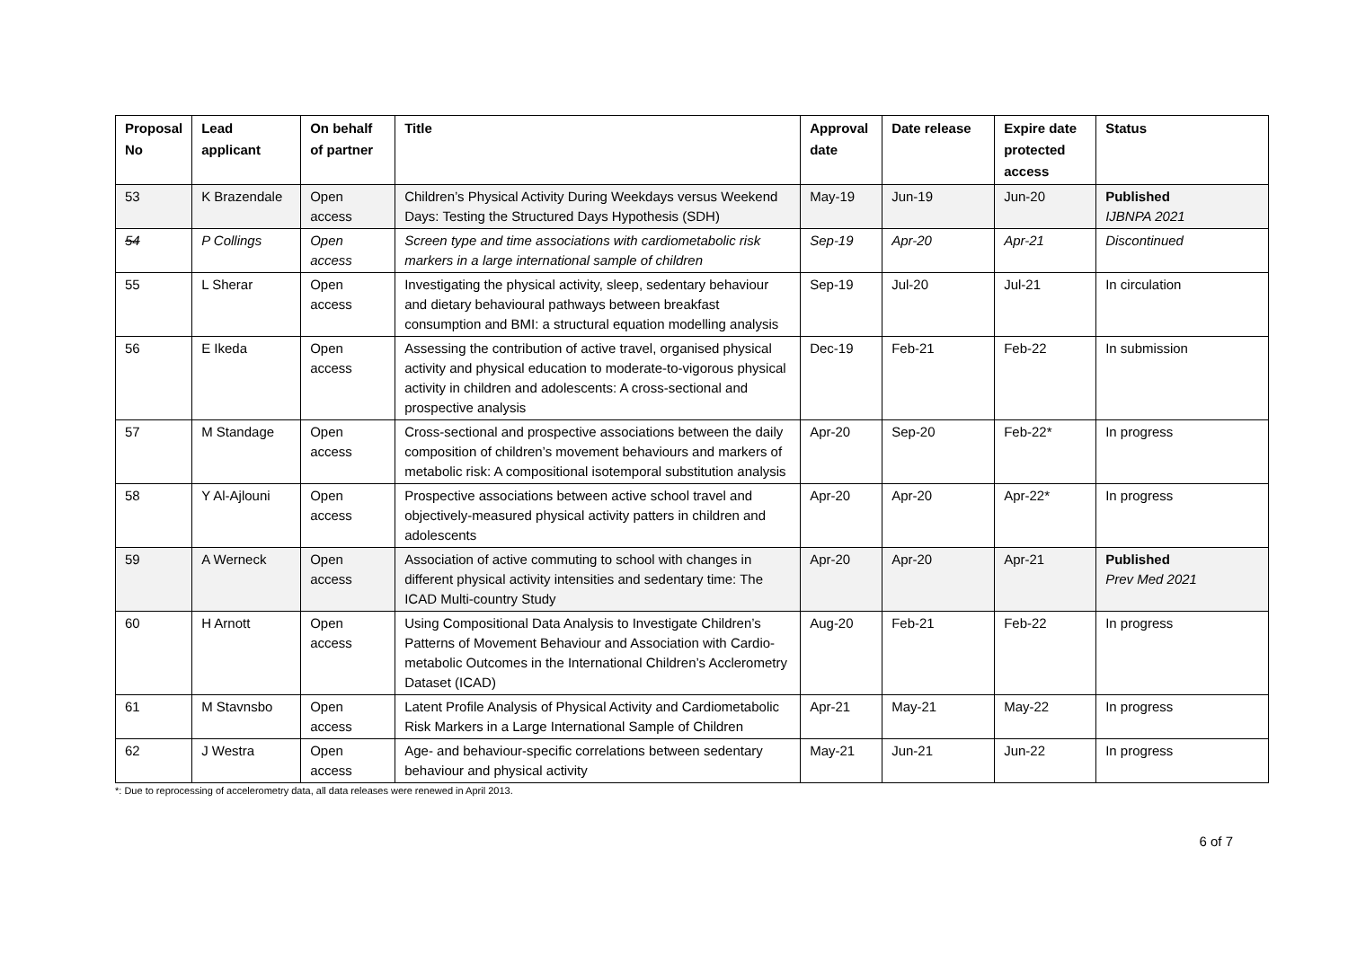| Proposal No | Lead applicant | On behalf of partner | Title | Approval date | Date release | Expire date protected access | Status |
| --- | --- | --- | --- | --- | --- | --- | --- |
| 53 | K Brazendale | Open access | Children’s Physical Activity During Weekdays versus Weekend Days: Testing the Structured Days Hypothesis (SDH) | May-19 | Jun-19 | Jun-20 | Published IJBNPA 2021 |
| 54 | P Collings | Open access | Screen type and time associations with cardiometabolic risk markers in a large international sample of children | Sep-19 | Apr-20 | Apr-21 | Discontinued |
| 55 | L Sherar | Open access | Investigating the physical activity, sleep, sedentary behaviour and dietary behavioural pathways between breakfast consumption and BMI: a structural equation modelling analysis | Sep-19 | Jul-20 | Jul-21 | In circulation |
| 56 | E Ikeda | Open access | Assessing the contribution of active travel, organised physical activity and physical education to moderate-to-vigorous physical activity in children and adolescents: A cross-sectional and prospective analysis | Dec-19 | Feb-21 | Feb-22 | In submission |
| 57 | M Standage | Open access | Cross-sectional and prospective associations between the daily composition of children’s movement behaviours and markers of metabolic risk: A compositional isotemporal substitution analysis | Apr-20 | Sep-20 | Feb-22* | In progress |
| 58 | Y Al-Ajlouni | Open access | Prospective associations between active school travel and objectively-measured physical activity patters in children and adolescents | Apr-20 | Apr-20 | Apr-22* | In progress |
| 59 | A Werneck | Open access | Association of active commuting to school with changes in different physical activity intensities and sedentary time: The ICAD Multi-country Study | Apr-20 | Apr-20 | Apr-21 | Published Prev Med 2021 |
| 60 | H Arnott | Open access | Using Compositional Data Analysis to Investigate Children’s Patterns of Movement Behaviour and Association with Cardio-metabolic Outcomes in the International Children’s Acclerometry Dataset (ICAD) | Aug-20 | Feb-21 | Feb-22 | In progress |
| 61 | M Stavnsbo | Open access | Latent Profile Analysis of Physical Activity and Cardiometabolic Risk Markers in a Large International Sample of Children | Apr-21 | May-21 | May-22 | In progress |
| 62 | J Westra | Open access | Age- and behaviour-specific correlations between sedentary behaviour and physical activity | May-21 | Jun-21 | Jun-22 | In progress |
*: Due to reprocessing of accelerometry data, all data releases were renewed in April 2013.
6 of 7